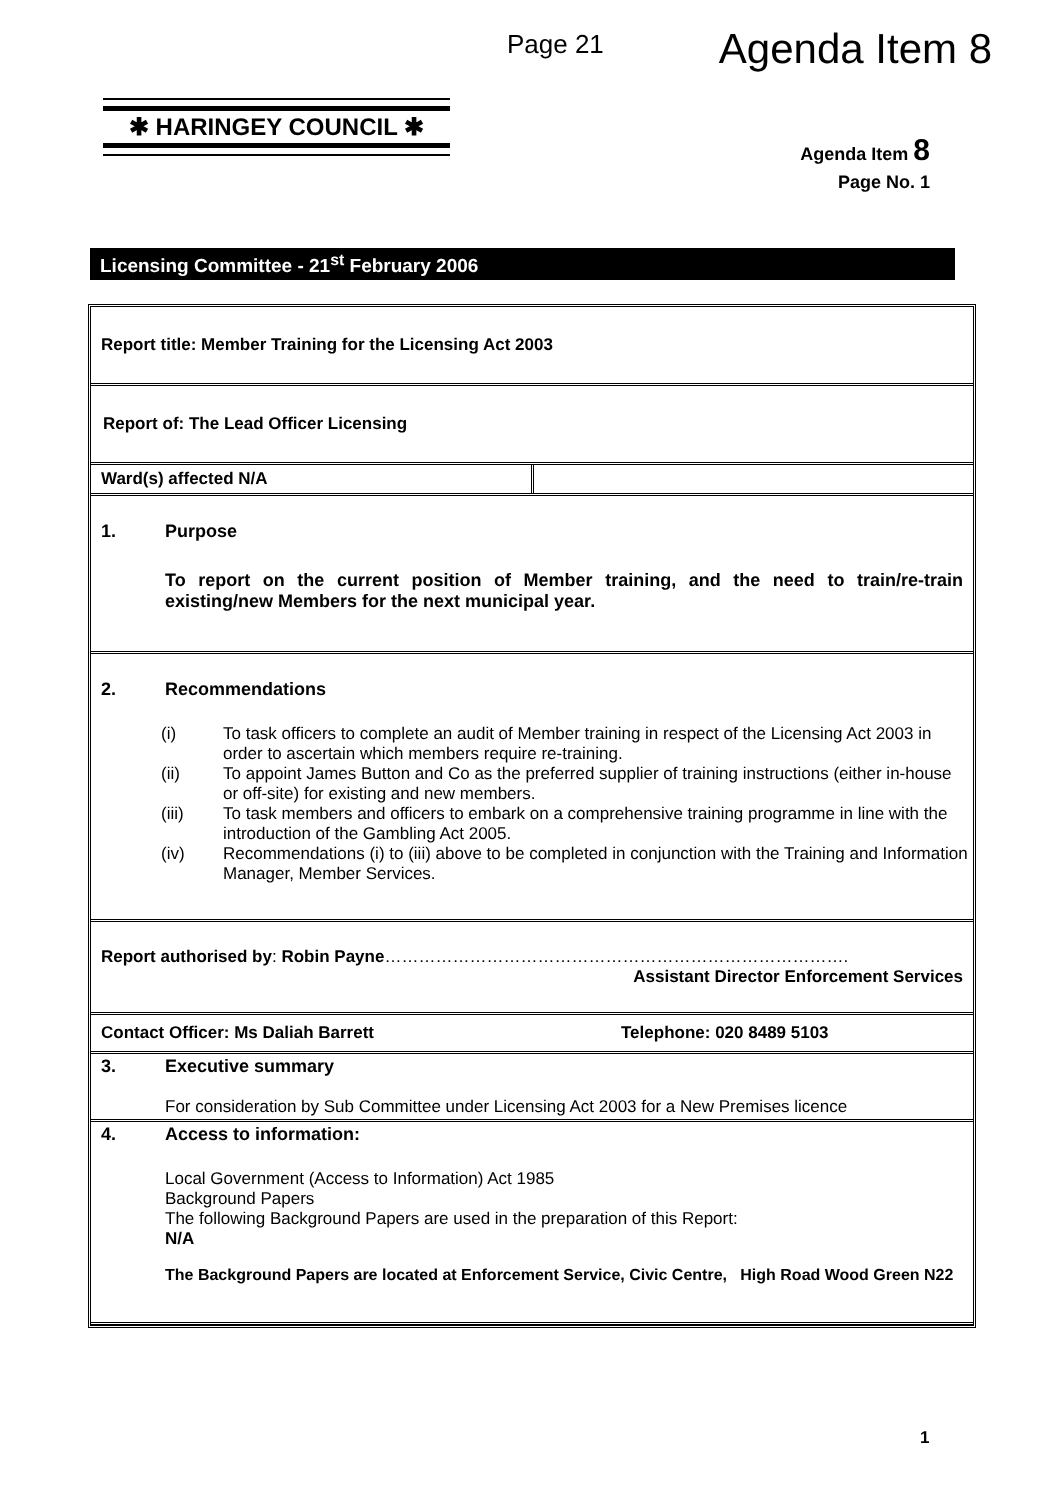Page 21 Agenda Item 8
✱ HARINGEY COUNCIL ✱
Agenda Item 8
Page No. 1
Licensing Committee - 21<sup>st</sup> February 2006
Report title: Member Training for the Licensing Act 2003
Report of: The Lead Officer Licensing
Ward(s) affected N/A
1. Purpose
To report on the current position of Member training, and the need to train/re-train existing/new Members for the next municipal year.
2. Recommendations
| (i) | To task officers to complete an audit of Member training in respect of the Licensing Act 2003 in order to ascertain which members require re-training. |
| (ii) | To appoint James Button and Co as the preferred supplier of training instructions (either in-house or off-site) for existing and new members. |
| (iii) | To task members and officers to embark on a comprehensive training programme in line with the introduction of the Gambling Act 2005. |
| (iv) | Recommendations (i) to (iii) above to be completed in conjunction with the Training and Information Manager, Member Services. |
Report authorised by: Robin Payne……………………………………………………………………….
Assistant Director Enforcement Services
Contact Officer: Ms Daliah Barrett Telephone: 020 8489 5103
3. Executive summary
For consideration by Sub Committee under Licensing Act 2003 for a New Premises licence
4. Access to information:
Local Government (Access to Information) Act 1985
Background Papers
The following Background Papers are used in the preparation of this Report:
N/A
The Background Papers are located at Enforcement Service, Civic Centre, High Road Wood Green N22
1